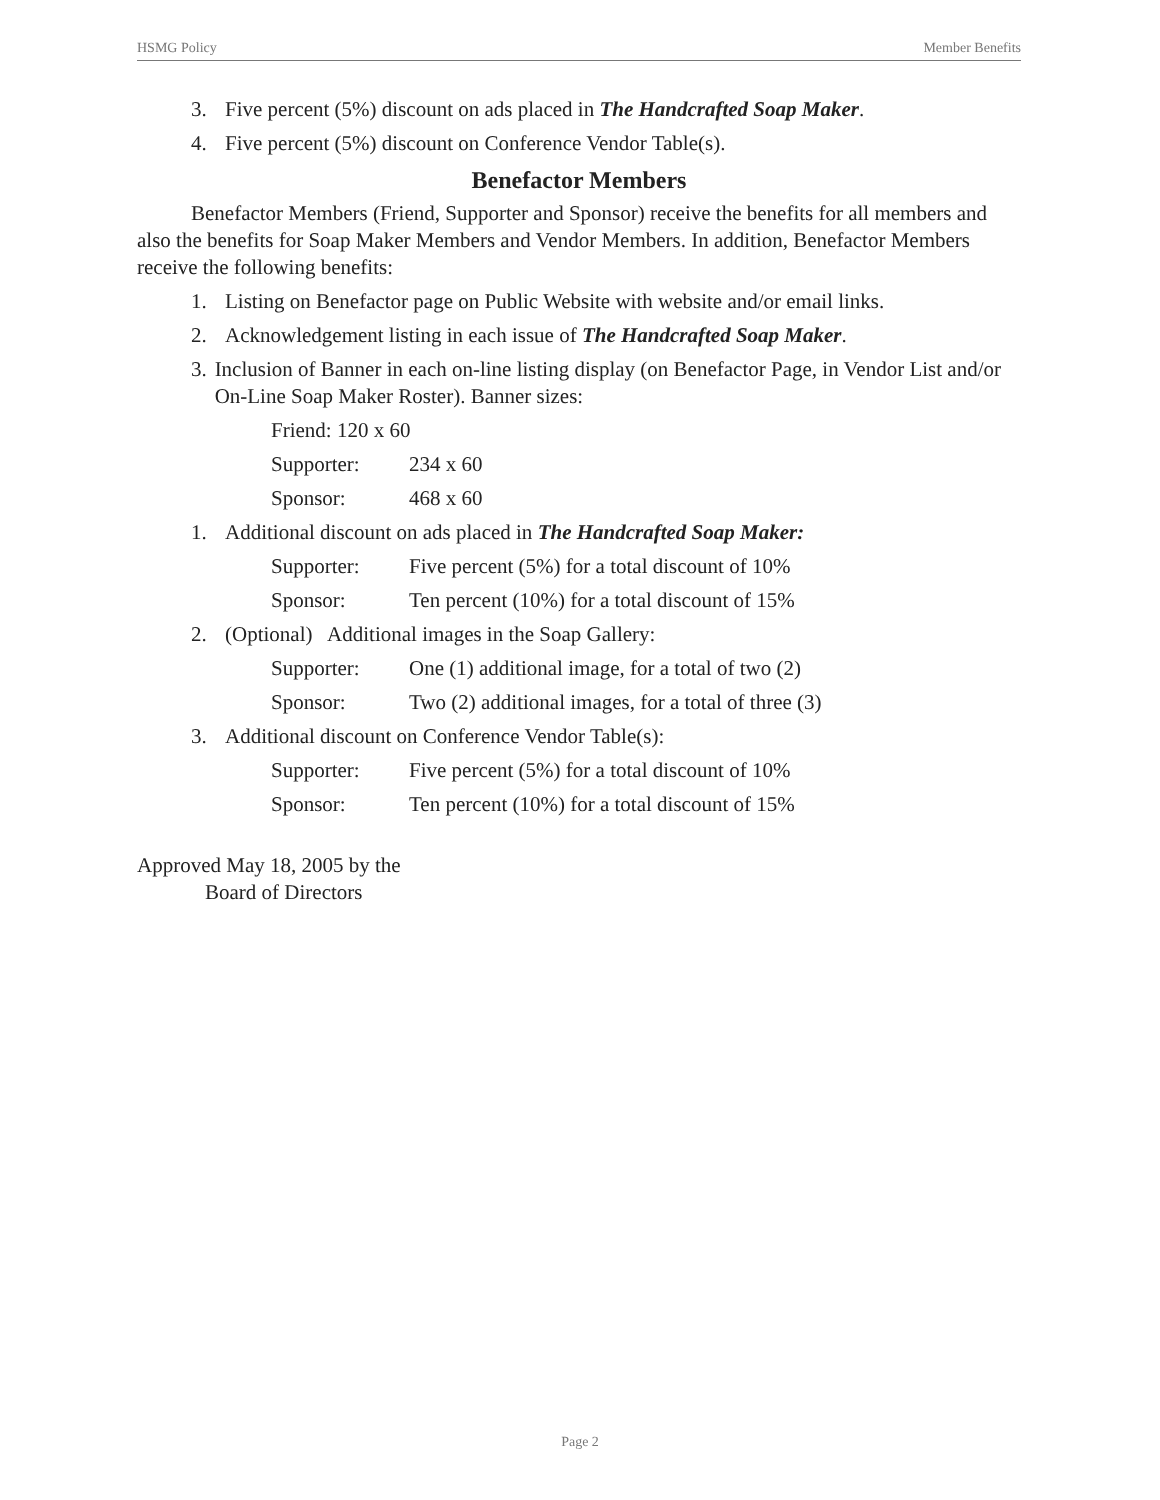HSMG Policy Member Benefits
3. Five percent (5%) discount on ads placed in The Handcrafted Soap Maker.
4. Five percent (5%) discount on Conference Vendor Table(s).
Benefactor Members
Benefactor Members (Friend, Supporter and Sponsor) receive the benefits for all members and also the benefits for Soap Maker Members and Vendor Members. In addition, Benefactor Members receive the following benefits:
1. Listing on Benefactor page on Public Website with website and/or email links.
2. Acknowledgement listing in each issue of The Handcrafted Soap Maker.
3. Inclusion of Banner in each on-line listing display (on Benefactor Page, in Vendor List and/or On-Line Soap Maker Roster). Banner sizes:
Friend: 120 x 60
Supporter: 234 x 60
Sponsor: 468 x 60
1. Additional discount on ads placed in The Handcrafted Soap Maker:
Supporter: Five percent (5%) for a total discount of 10%
Sponsor: Ten percent (10%) for a total discount of 15%
2. (Optional) Additional images in the Soap Gallery:
Supporter: One (1) additional image, for a total of two (2)
Sponsor: Two (2) additional images, for a total of three (3)
3. Additional discount on Conference Vendor Table(s):
Supporter: Five percent (5%) for a total discount of 10%
Sponsor: Ten percent (10%) for a total discount of 15%
Approved May 18, 2005 by the
Board of Directors
Page 2